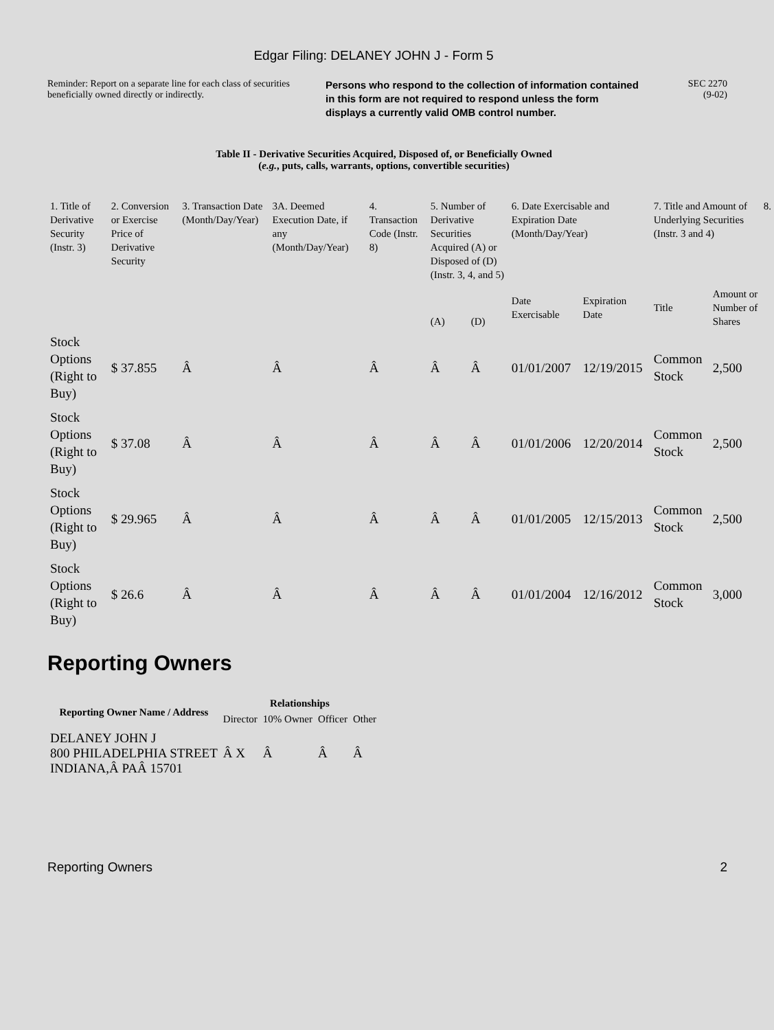Edgar Filing: DELANEY JOHN J - Form 5
Reminder: Report on a separate line for each class of securities beneficially owned directly or indirectly.
Persons who respond to the collection of information contained in this form are not required to respond unless the form displays a currently valid OMB control number.
SEC 2270
(9-02)
Table II - Derivative Securities Acquired, Disposed of, or Beneficially Owned
(e.g., puts, calls, warrants, options, convertible securities)
| 1. Title of Derivative Security (Instr. 3) | 2. Conversion or Exercise Price of Derivative Security | 3. Transaction Date (Month/Day/Year) | 3A. Deemed Execution Date, if any (Month/Day/Year) | 4. Transaction Code (Instr. 8) | 5. Number of Derivative Securities Acquired (A) or Disposed of (D) (Instr. 3, 4, and 5) | | 6. Date Exercisable and Expiration Date (Month/Day/Year) | | 7. Title and Amount of Underlying Securities (Instr. 3 and 4) | | 8. |
| --- | --- | --- | --- | --- | --- | --- | --- | --- | --- | --- | --- |
| | | | | | (A) | (D) | Date Exercisable | Expiration Date | Title | Amount or Number of Shares | |
| Stock Options (Right to Buy) | $ 37.855 | Â | Â | Â | Â | Â | 01/01/2007 | 12/19/2015 | Common Stock | 2,500 | |
| Stock Options (Right to Buy) | $ 37.08 | Â | Â | Â | Â | Â | 01/01/2006 | 12/20/2014 | Common Stock | 2,500 | |
| Stock Options (Right to Buy) | $ 29.965 | Â | Â | Â | Â | Â | 01/01/2005 | 12/15/2013 | Common Stock | 2,500 | |
| Stock Options (Right to Buy) | $ 26.6 | Â | Â | Â | Â | Â | 01/01/2004 | 12/16/2012 | Common Stock | 3,000 | |
Reporting Owners
| Reporting Owner Name / Address | Relationships | | | |
| --- | --- | --- | --- | --- |
| | Director | 10% Owner | Officer | Other |
| DELANEY JOHN J 800 PHILADELPHIA STREET INDIANA,Â PAÂ 15701 | Â X | Â | Â | Â |
Reporting Owners 2